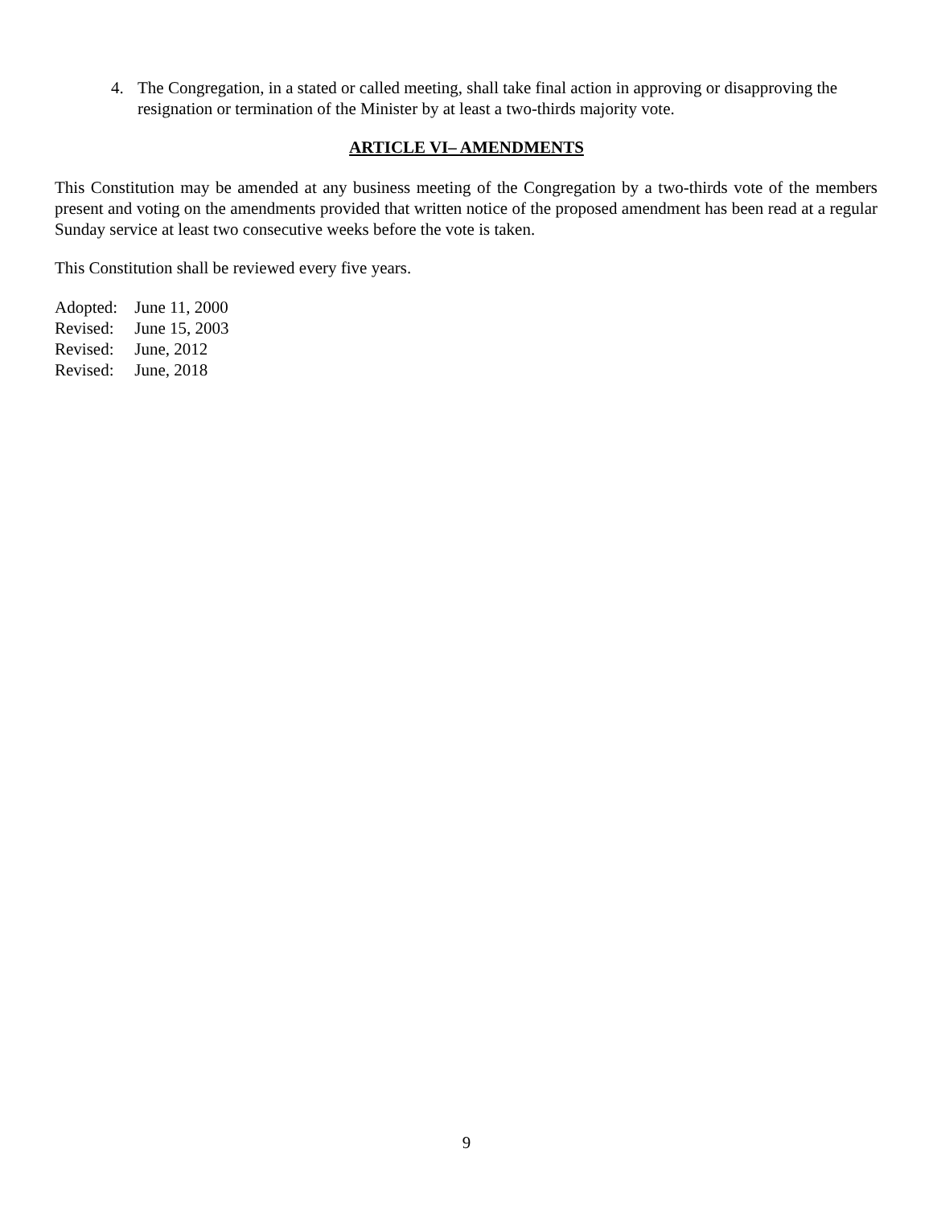4. The Congregation, in a stated or called meeting, shall take final action in approving or disapproving the resignation or termination of the Minister by at least a two-thirds majority vote.
ARTICLE VI– AMENDMENTS
This Constitution may be amended at any business meeting of the Congregation by a two-thirds vote of the members present and voting on the amendments provided that written notice of the proposed amendment has been read at a regular Sunday service at least two consecutive weeks before the vote is taken.
This Constitution shall be reviewed every five years.
Adopted: June 11, 2000
Revised: June 15, 2003
Revised: June, 2012
Revised: June, 2018
9